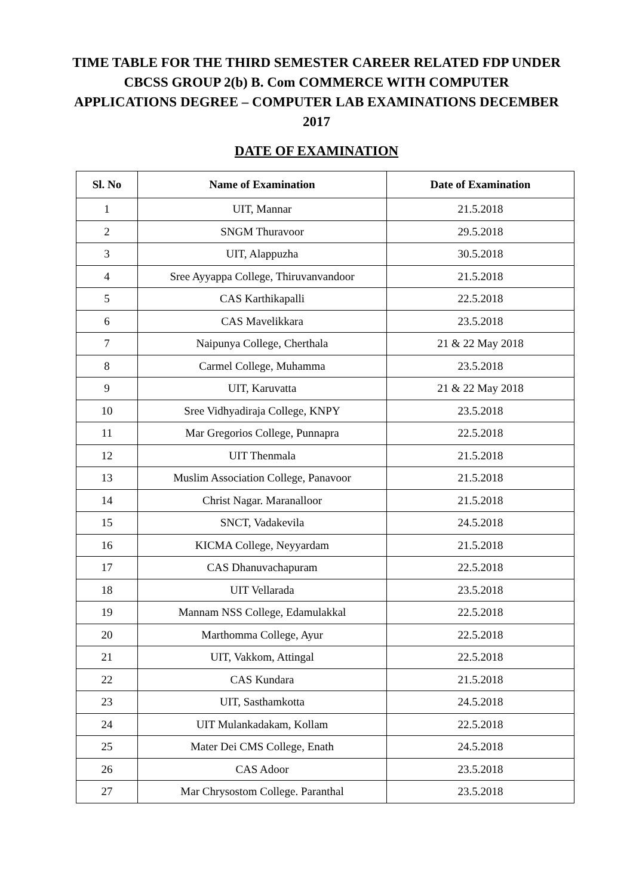TIME TABLE FOR THE THIRD SEMESTER CAREER RELATED FDP UNDER CBCSS GROUP 2(b) B. Com COMMERCE WITH COMPUTER APPLICATIONS DEGREE – COMPUTER LAB EXAMINATIONS DECEMBER 2017
DATE OF EXAMINATION
| Sl. No | Name of Examination | Date of Examination |
| --- | --- | --- |
| 1 | UIT, Mannar | 21.5.2018 |
| 2 | SNGM Thuravoor | 29.5.2018 |
| 3 | UIT, Alappuzha | 30.5.2018 |
| 4 | Sree Ayyappa College, Thiruvanvandoor | 21.5.2018 |
| 5 | CAS Karthikapalli | 22.5.2018 |
| 6 | CAS Mavelikkara | 23.5.2018 |
| 7 | Naipunya College, Cherthala | 21 & 22 May 2018 |
| 8 | Carmel College, Muhamma | 23.5.2018 |
| 9 | UIT, Karuvatta | 21 & 22 May 2018 |
| 10 | Sree Vidhyadiraja College, KNPY | 23.5.2018 |
| 11 | Mar Gregorios College, Punnapra | 22.5.2018 |
| 12 | UIT Thenmala | 21.5.2018 |
| 13 | Muslim Association College, Panavoor | 21.5.2018 |
| 14 | Christ Nagar. Maranalloor | 21.5.2018 |
| 15 | SNCT, Vadakevila | 24.5.2018 |
| 16 | KICMA College, Neyyardam | 21.5.2018 |
| 17 | CAS Dhanuvachapuram | 22.5.2018 |
| 18 | UIT Vellarada | 23.5.2018 |
| 19 | Mannam NSS College, Edamulakkal | 22.5.2018 |
| 20 | Marthomma College, Ayur | 22.5.2018 |
| 21 | UIT, Vakkom, Attingal | 22.5.2018 |
| 22 | CAS Kundara | 21.5.2018 |
| 23 | UIT, Sasthamkotta | 24.5.2018 |
| 24 | UIT Mulankadakam, Kollam | 22.5.2018 |
| 25 | Mater Dei CMS College, Enath | 24.5.2018 |
| 26 | CAS Adoor | 23.5.2018 |
| 27 | Mar Chrysostom College. Paranthal | 23.5.2018 |